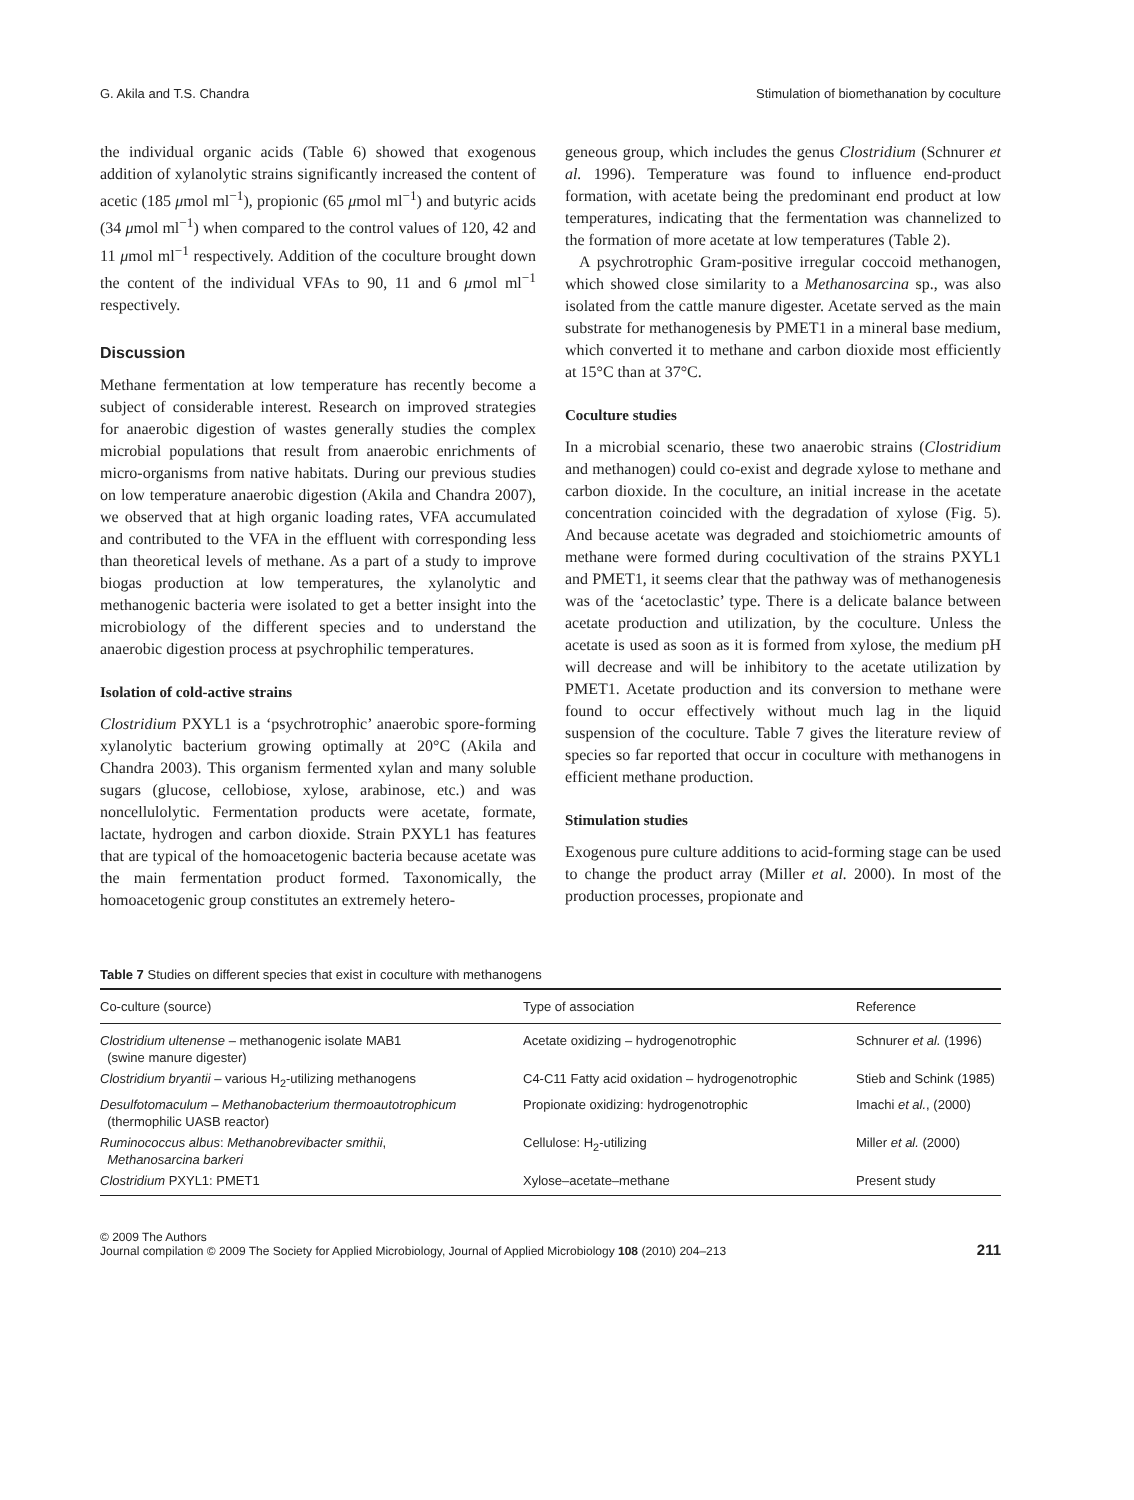G. Akila and T.S. Chandra Stimulation of biomethanation by coculture
the individual organic acids (Table 6) showed that exogenous addition of xylanolytic strains significantly increased the content of acetic (185 μmol ml<sup>−1</sup>), propionic (65 μmol ml<sup>−1</sup>) and butyric acids (34 μmol ml<sup>−1</sup>) when compared to the control values of 120, 42 and 11 μmol ml<sup>−1</sup> respectively. Addition of the coculture brought down the content of the individual VFAs to 90, 11 and 6 μmol ml<sup>−1</sup> respectively.
Discussion
Methane fermentation at low temperature has recently become a subject of considerable interest. Research on improved strategies for anaerobic digestion of wastes generally studies the complex microbial populations that result from anaerobic enrichments of micro-organisms from native habitats. During our previous studies on low temperature anaerobic digestion (Akila and Chandra 2007), we observed that at high organic loading rates, VFA accumulated and contributed to the VFA in the effluent with corresponding less than theoretical levels of methane. As a part of a study to improve biogas production at low temperatures, the xylanolytic and methanogenic bacteria were isolated to get a better insight into the microbiology of the different species and to understand the anaerobic digestion process at psychrophilic temperatures.
Isolation of cold-active strains
Clostridium PXYL1 is a ‘psychrotrophic’ anaerobic spore-forming xylanolytic bacterium growing optimally at 20°C (Akila and Chandra 2003). This organism fermented xylan and many soluble sugars (glucose, cellobiose, xylose, arabinose, etc.) and was noncellulolytic. Fermentation products were acetate, formate, lactate, hydrogen and carbon dioxide. Strain PXYL1 has features that are typical of the homoacetogenic bacteria because acetate was the main fermentation product formed. Taxonomically, the homoacetogenic group constitutes an extremely hetero-
geneous group, which includes the genus Clostridium (Schnurer et al. 1996). Temperature was found to influence end-product formation, with acetate being the predominant end product at low temperatures, indicating that the fermentation was channelized to the formation of more acetate at low temperatures (Table 2).
A psychrotrophic Gram-positive irregular coccoid methanogen, which showed close similarity to a Methanosarcina sp., was also isolated from the cattle manure digester. Acetate served as the main substrate for methanogenesis by PMET1 in a mineral base medium, which converted it to methane and carbon dioxide most efficiently at 15°C than at 37°C.
Coculture studies
In a microbial scenario, these two anaerobic strains (Clostridium and methanogen) could co-exist and degrade xylose to methane and carbon dioxide. In the coculture, an initial increase in the acetate concentration coincided with the degradation of xylose (Fig. 5). And because acetate was degraded and stoichiometric amounts of methane were formed during cocultivation of the strains PXYL1 and PMET1, it seems clear that the pathway was of methanogenesis was of the ‘acetoclastic’ type. There is a delicate balance between acetate production and utilization, by the coculture. Unless the acetate is used as soon as it is formed from xylose, the medium pH will decrease and will be inhibitory to the acetate utilization by PMET1. Acetate production and its conversion to methane were found to occur effectively without much lag in the liquid suspension of the coculture. Table 7 gives the literature review of species so far reported that occur in coculture with methanogens in efficient methane production.
Stimulation studies
Exogenous pure culture additions to acid-forming stage can be used to change the product array (Miller et al. 2000). In most of the production processes, propionate and
Table 7 Studies on different species that exist in coculture with methanogens
| Co-culture (source) | Type of association | Reference |
| --- | --- | --- |
| Clostridium ultenense – methanogenic isolate MAB1 (swine manure digester) | Acetate oxidizing – hydrogenotrophic | Schnurer et al. (1996) |
| Clostridium bryantii – various H<sub>2</sub>-utilizing methanogens | C4-C11 Fatty acid oxidation – hydrogenotrophic | Stieb and Schink (1985) |
| Desulfotomaculum – Methanobacterium thermoautotrophicum (thermophilic UASB reactor) | Propionate oxidizing: hydrogenotrophic | Imachi et al. , (2000) |
| Ruminococcus albus : Methanobrevibacter smithii , Methanosarcina barkeri | Cellulose: H<sub>2</sub>-utilizing | Miller et al. (2000) |
| Clostridium PXYL1: PMET1 | Xylose–acetate–methane | Present study |
© 2009 The Authors
Journal compilation © 2009 The Society for Applied Microbiology, Journal of Applied Microbiology 108 (2010) 204–213
211